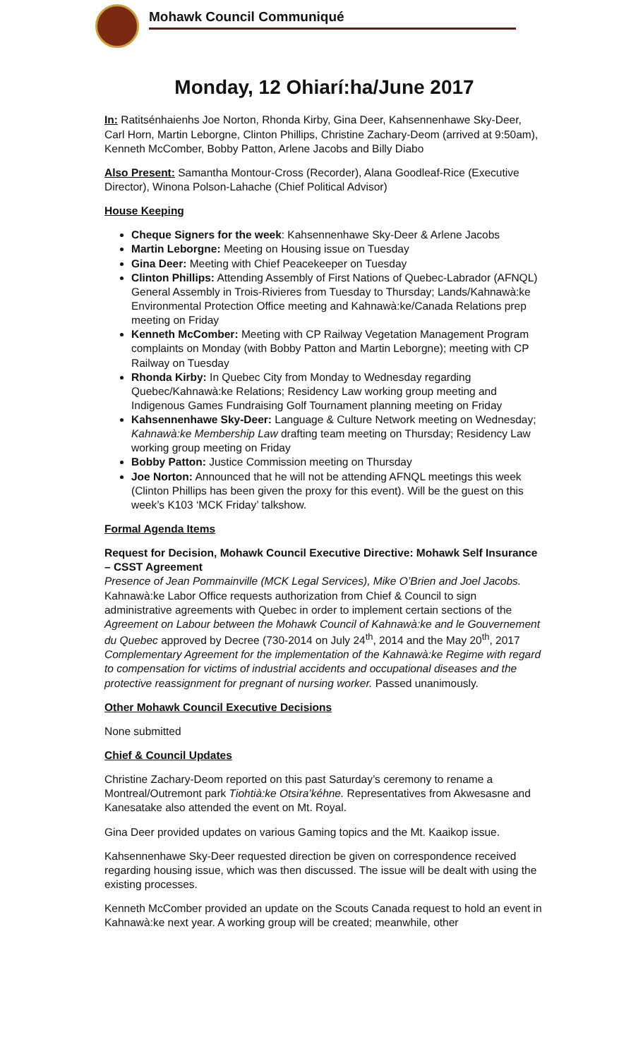Mohawk Council Communiqué
Monday, 12 Ohiarí:ha/June 2017
In: Ratitsénhaienhs Joe Norton, Rhonda Kirby, Gina Deer, Kahsennenhawe Sky-Deer, Carl Horn, Martin Leborgne, Clinton Phillips, Christine Zachary-Deom (arrived at 9:50am), Kenneth McComber, Bobby Patton, Arlene Jacobs and Billy Diabo
Also Present: Samantha Montour-Cross (Recorder), Alana Goodleaf-Rice (Executive Director), Winona Polson-Lahache (Chief Political Advisor)
House Keeping
Cheque Signers for the week: Kahsennenhawe Sky-Deer & Arlene Jacobs
Martin Leborgne: Meeting on Housing issue on Tuesday
Gina Deer: Meeting with Chief Peacekeeper on Tuesday
Clinton Phillips: Attending Assembly of First Nations of Quebec-Labrador (AFNQL) General Assembly in Trois-Rivieres from Tuesday to Thursday; Lands/Kahnawà:ke Environmental Protection Office meeting and Kahnawà:ke/Canada Relations prep meeting on Friday
Kenneth McComber: Meeting with CP Railway Vegetation Management Program complaints on Monday (with Bobby Patton and Martin Leborgne); meeting with CP Railway on Tuesday
Rhonda Kirby: In Quebec City from Monday to Wednesday regarding Quebec/Kahnawà:ke Relations; Residency Law working group meeting and Indigenous Games Fundraising Golf Tournament planning meeting on Friday
Kahsennenhawe Sky-Deer: Language & Culture Network meeting on Wednesday; Kahnawà:ke Membership Law drafting team meeting on Thursday; Residency Law working group meeting on Friday
Bobby Patton: Justice Commission meeting on Thursday
Joe Norton: Announced that he will not be attending AFNQL meetings this week (Clinton Phillips has been given the proxy for this event). Will be the guest on this week’s K103 ‘MCK Friday’ talkshow.
Formal Agenda Items
Request for Decision, Mohawk Council Executive Directive: Mohawk Self Insurance – CSST Agreement
Presence of Jean Pommainville (MCK Legal Services), Mike O’Brien and Joel Jacobs. Kahnawà:ke Labor Office requests authorization from Chief & Council to sign administrative agreements with Quebec in order to implement certain sections of the Agreement on Labour between the Mohawk Council of Kahnawà:ke and le Gouvernement du Quebec approved by Decree (730-2014 on July 24<sup>th</sup>, 2014 and the May 20<sup>th</sup>, 2017 Complementary Agreement for the implementation of the Kahnawà:ke Regime with regard to compensation for victims of industrial accidents and occupational diseases and the protective reassignment for pregnant of nursing worker. Passed unanimously.
Other Mohawk Council Executive Decisions
None submitted
Chief & Council Updates
Christine Zachary-Deom reported on this past Saturday’s ceremony to rename a Montreal/Outremont park Tiohtià:ke Otsira’kéhne. Representatives from Akwesasne and Kanesatake also attended the event on Mt. Royal.
Gina Deer provided updates on various Gaming topics and the Mt. Kaaikop issue.
Kahsennenhawe Sky-Deer requested direction be given on correspondence received regarding housing issue, which was then discussed. The issue will be dealt with using the existing processes.
Kenneth McComber provided an update on the Scouts Canada request to hold an event in Kahnawà:ke next year. A working group will be created; meanwhile, other